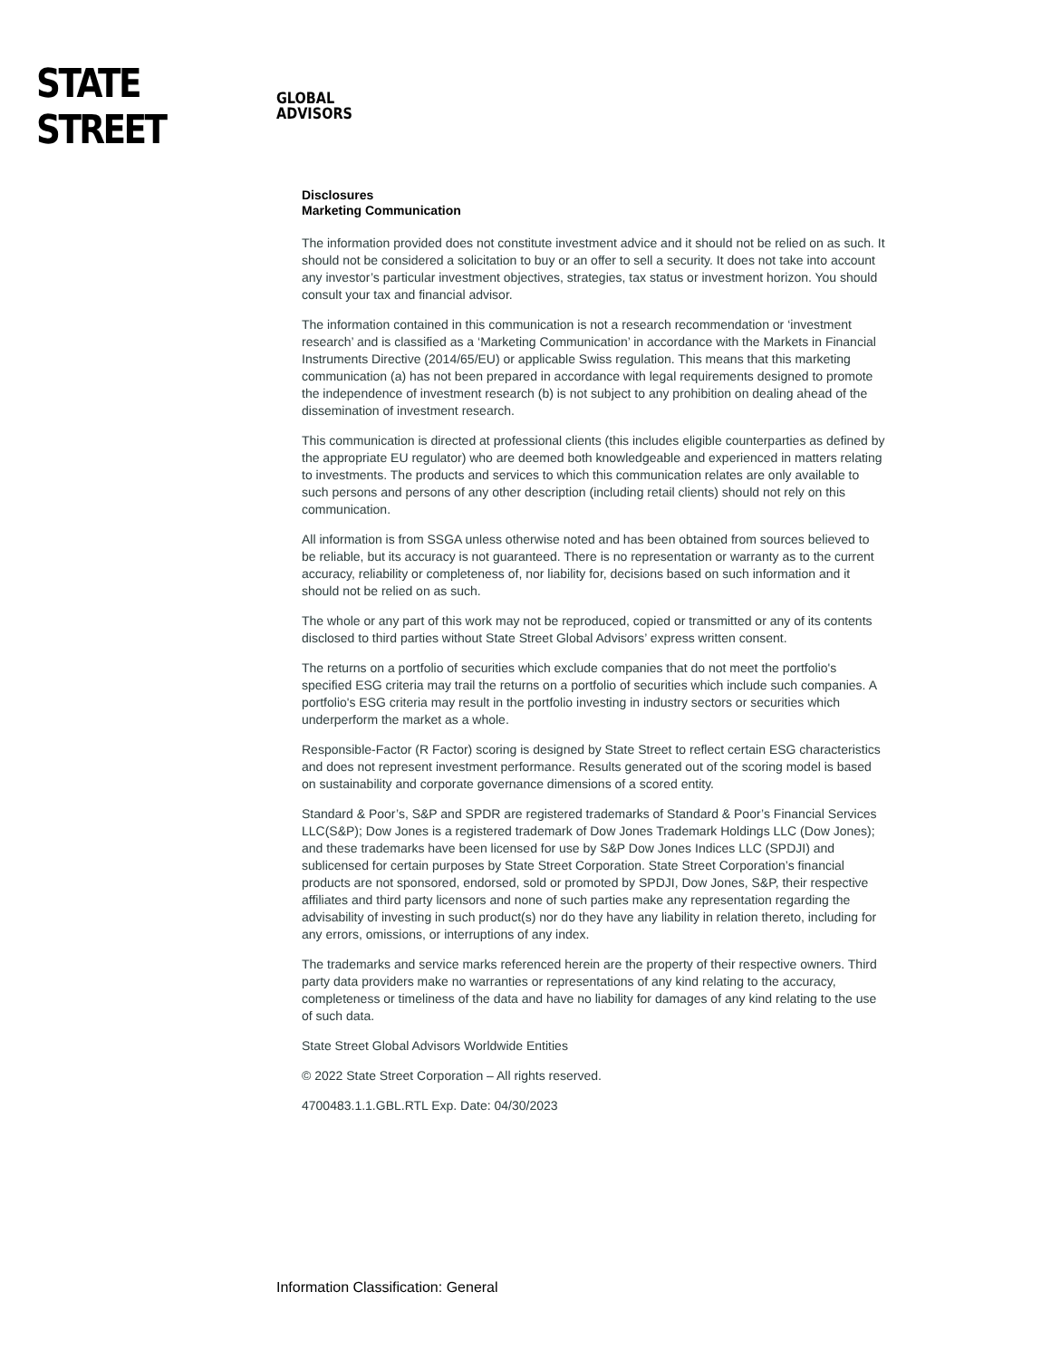STATE STREET GLOBAL
ADVISORS
Disclosures
Marketing Communication
The information provided does not constitute investment advice and it should not be relied on as such. It should not be considered a solicitation to buy or an offer to sell a security. It does not take into account any investor’s particular investment objectives, strategies, tax status or investment horizon. You should consult your tax and financial advisor.
The information contained in this communication is not a research recommendation or ‘investment research’ and is classified as a ‘Marketing Communication’ in accordance with the Markets in Financial Instruments Directive (2014/65/EU) or applicable Swiss regulation. This means that this marketing communication (a) has not been prepared in accordance with legal requirements designed to promote the independence of investment research (b) is not subject to any prohibition on dealing ahead of the dissemination of investment research.
This communication is directed at professional clients (this includes eligible counterparties as defined by the appropriate EU regulator) who are deemed both knowledgeable and experienced in matters relating to investments. The products and services to which this communication relates are only available to such persons and persons of any other description (including retail clients) should not rely on this communication.
All information is from SSGA unless otherwise noted and has been obtained from sources believed to be reliable, but its accuracy is not guaranteed. There is no representation or warranty as to the current accuracy, reliability or completeness of, nor liability for, decisions based on such information and it should not be relied on as such.
The whole or any part of this work may not be reproduced, copied or transmitted or any of its contents disclosed to third parties without State Street Global Advisors’ express written consent.
The returns on a portfolio of securities which exclude companies that do not meet the portfolio's specified ESG criteria may trail the returns on a portfolio of securities which include such companies. A portfolio's ESG criteria may result in the portfolio investing in industry sectors or securities which underperform the market as a whole.
Responsible-Factor (R Factor) scoring is designed by State Street to reflect certain ESG characteristics and does not represent investment performance. Results generated out of the scoring model is based on sustainability and corporate governance dimensions of a scored entity.
Standard & Poor’s, S&P and SPDR are registered trademarks of Standard & Poor’s Financial Services LLC(S&P); Dow Jones is a registered trademark of Dow Jones Trademark Holdings LLC (Dow Jones); and these trademarks have been licensed for use by S&P Dow Jones Indices LLC (SPDJI) and sublicensed for certain purposes by State Street Corporation. State Street Corporation’s financial products are not sponsored, endorsed, sold or promoted by SPDJI, Dow Jones, S&P, their respective affiliates and third party licensors and none of such parties make any representation regarding the advisability of investing in such product(s) nor do they have any liability in relation thereto, including for any errors, omissions, or interruptions of any index.
The trademarks and service marks referenced herein are the property of their respective owners. Third party data providers make no warranties or representations of any kind relating to the accuracy, completeness or timeliness of the data and have no liability for damages of any kind relating to the use of such data.
State Street Global Advisors Worldwide Entities
© 2022 State Street Corporation – All rights reserved.
4700483.1.1.GBL.RTL Exp. Date: 04/30/2023
Information Classification: General